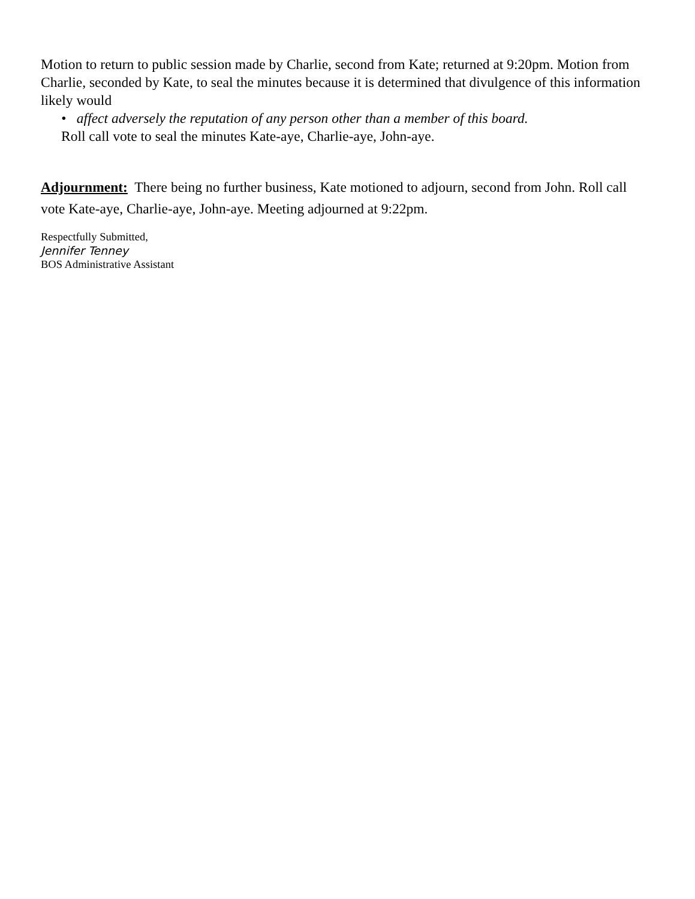Motion to return to public session made by Charlie, second from Kate; returned at 9:20pm. Motion from Charlie, seconded by Kate, to seal the minutes because it is determined that divulgence of this information likely would
• affect adversely the reputation of any person other than a member of this board.
Roll call vote to seal the minutes Kate-aye, Charlie-aye, John-aye.
Adjournment: There being no further business, Kate motioned to adjourn, second from John. Roll call vote Kate-aye, Charlie-aye, John-aye. Meeting adjourned at 9:22pm.
Respectfully Submitted,
Jennifer Tenney
BOS Administrative Assistant